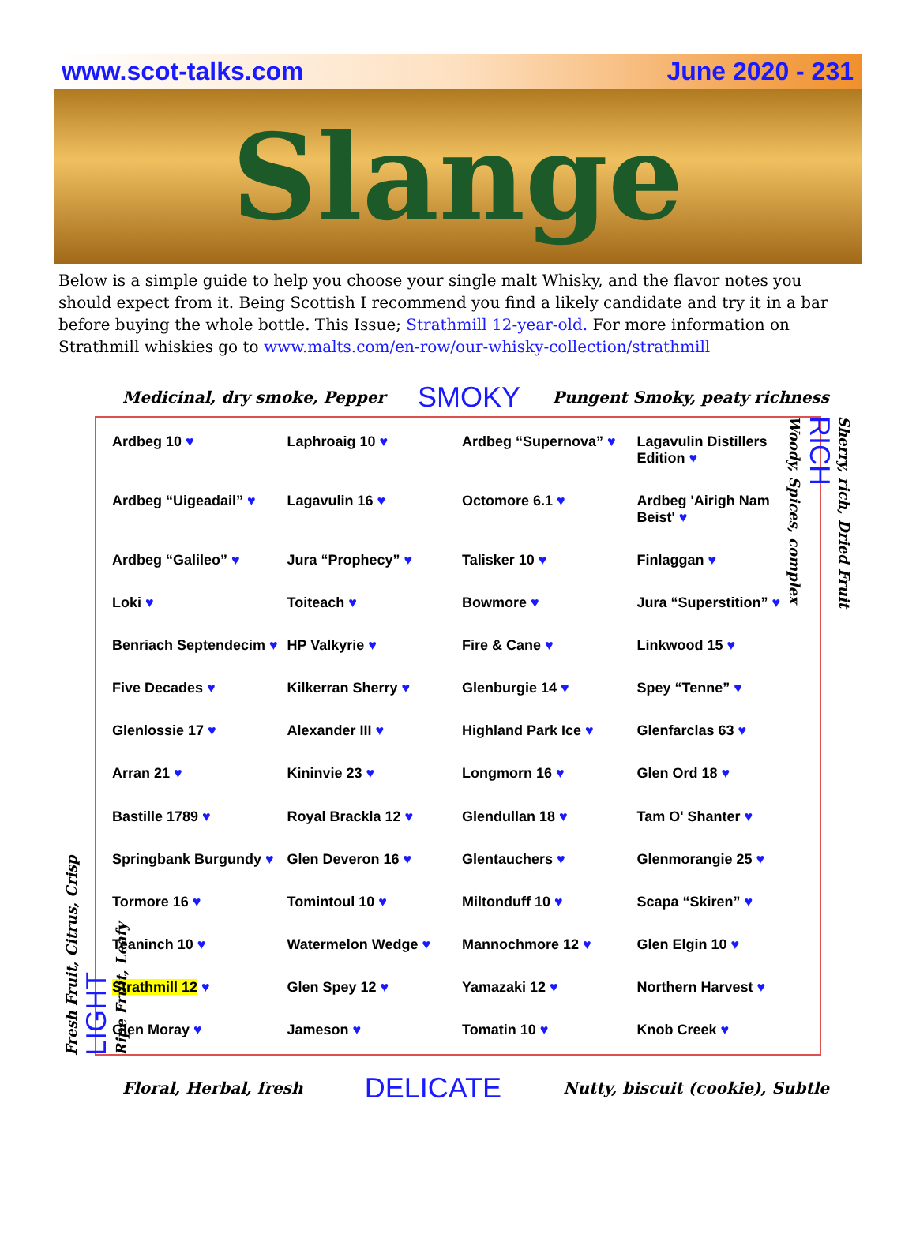www.scot-talks.com June 2020 - 231
Slange
Below is a simple guide to help you choose your single malt Whisky, and the flavor notes you should expect from it. Being Scottish I recommend you find a likely candidate and try it in a bar before buying the whole bottle. This Issue; Strathmill 12-year-old. For more information on Strathmill whiskies go to www.malts.com/en-row/our-whisky-collection/strathmill
Medicinal, dry smoke, Pepper SMOKY Pungent Smoky, peaty richness
Fresh Fruit, Citrus, Crisp
LIGHT
Ripe Fruit, Leafy
Ardbeg 10
Laphroaig 10
Ardbeg “Supernova”
Lagavulin Distillers Edition
Ardbeg “Uigeadail”
Lagavulin 16
Octomore 6.1
Ardbeg 'Airigh Nam Beist'
Ardbeg “Galileo”
Jura “Prophecy”
Talisker 10
Finlaggan
Loki
Toiteach
Bowmore
Jura “Superstition”
Benriach Septendecim
HP Valkyrie
Fire & Cane
Linkwood 15
Five Decades
Kilkerran Sherry
Glenburgie 14
Spey “Tenne”
Glenlossie 17
Alexander III
Highland Park Ice
Glenfarclas 63
Arran 21
Kininvie 23
Longmorn 16
Glen Ord 18
Bastille 1789
Royal Brackla 12
Glendullan 18
Tam O' Shanter
Springbank Burgundy
Glen Deveron 16
Glentauchers
Glenmorangie 25
Tormore 16
Tomintoul 10
Miltonduff 10
Scapa “Skiren”
Teaninch 10
Watermelon Wedge
Mannochmore 12
Glen Elgin 10
Strathmill 12
Glen Spey 12
Yamazaki 12
Northern Harvest
Glen Moray
Jameson
Tomatin 10
Knob Creek
Sherry, rich, Dried Fruit
RICH
Woody, Spices, complex
Floral, Herbal, fresh DELICATE Nutty, biscuit (cookie), Subtle